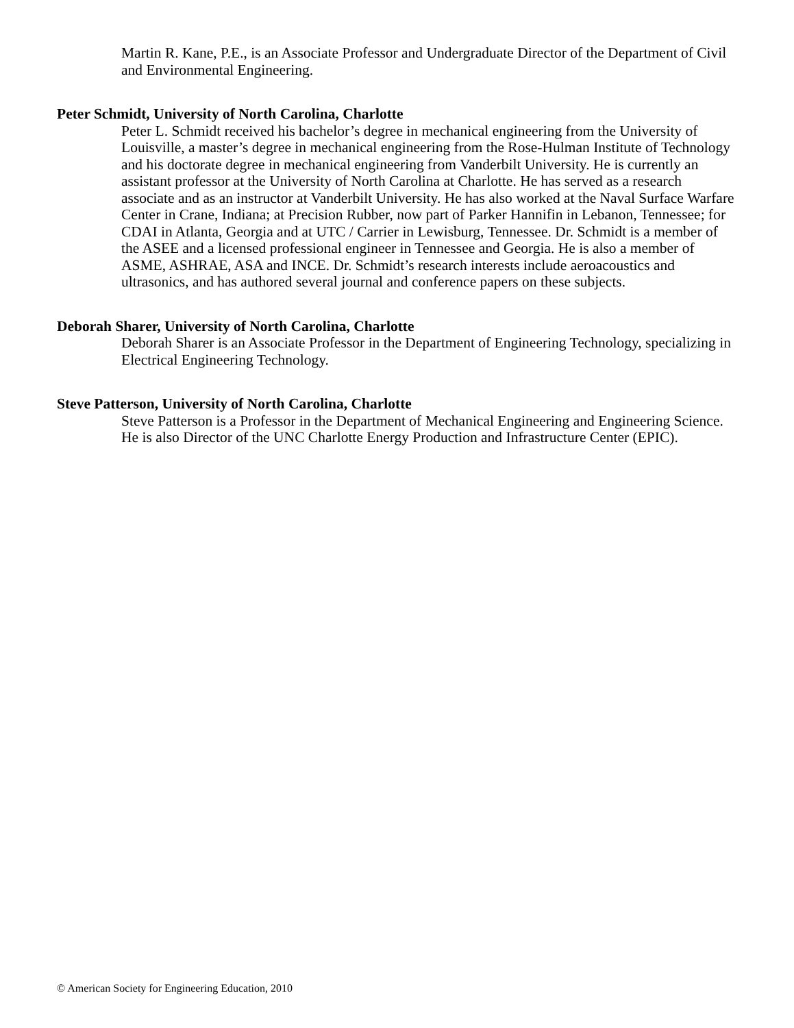Martin R. Kane, P.E., is an Associate Professor and Undergraduate Director of the Department of Civil and Environmental Engineering.
Peter Schmidt, University of North Carolina, Charlotte
Peter L. Schmidt received his bachelor’s degree in mechanical engineering from the University of Louisville, a master’s degree in mechanical engineering from the Rose-Hulman Institute of Technology and his doctorate degree in mechanical engineering from Vanderbilt University. He is currently an assistant professor at the University of North Carolina at Charlotte. He has served as a research associate and as an instructor at Vanderbilt University. He has also worked at the Naval Surface Warfare Center in Crane, Indiana; at Precision Rubber, now part of Parker Hannifin in Lebanon, Tennessee; for CDAI in Atlanta, Georgia and at UTC / Carrier in Lewisburg, Tennessee. Dr. Schmidt is a member of the ASEE and a licensed professional engineer in Tennessee and Georgia. He is also a member of ASME, ASHRAE, ASA and INCE. Dr. Schmidt’s research interests include aeroacoustics and ultrasonics, and has authored several journal and conference papers on these subjects.
Deborah Sharer, University of North Carolina, Charlotte
Deborah Sharer is an Associate Professor in the Department of Engineering Technology, specializing in Electrical Engineering Technology.
Steve Patterson, University of North Carolina, Charlotte
Steve Patterson is a Professor in the Department of Mechanical Engineering and Engineering Science. He is also Director of the UNC Charlotte Energy Production and Infrastructure Center (EPIC).
© American Society for Engineering Education, 2010